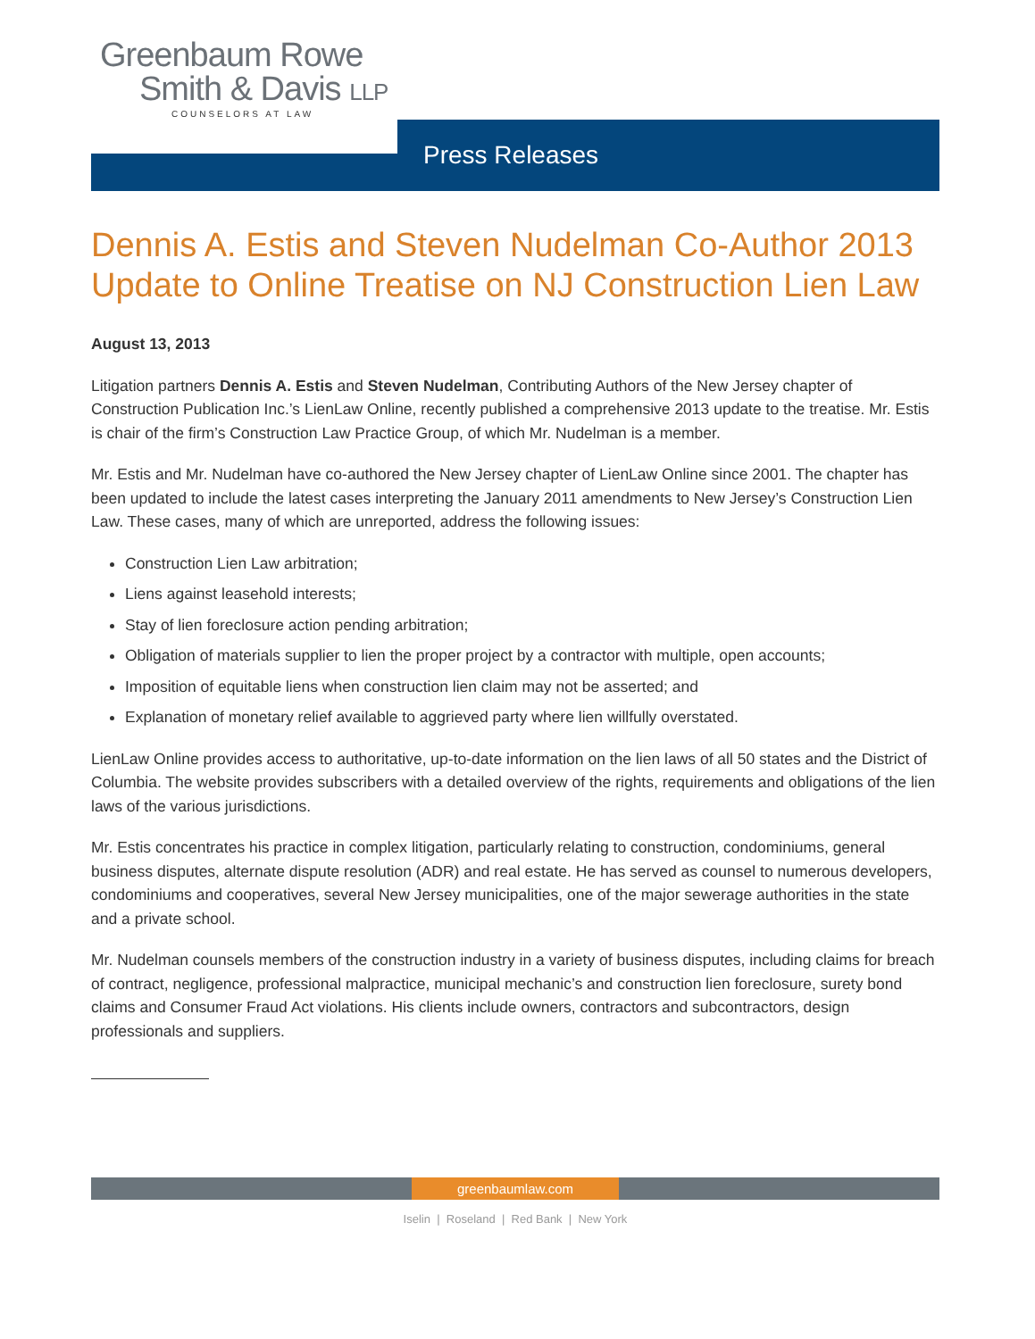Greenbaum Rowe
Smith & Davis LLP
COUNSELORS AT LAW
Press Releases
Dennis A. Estis and Steven Nudelman Co-Author 2013 Update to Online Treatise on NJ Construction Lien Law
August 13, 2013
Litigation partners Dennis A. Estis and Steven Nudelman, Contributing Authors of the New Jersey chapter of Construction Publication Inc.’s LienLaw Online, recently published a comprehensive 2013 update to the treatise. Mr. Estis is chair of the firm’s Construction Law Practice Group, of which Mr. Nudelman is a member.
Mr. Estis and Mr. Nudelman have co-authored the New Jersey chapter of LienLaw Online since 2001. The chapter has been updated to include the latest cases interpreting the January 2011 amendments to New Jersey’s Construction Lien Law. These cases, many of which are unreported, address the following issues:
Construction Lien Law arbitration;
Liens against leasehold interests;
Stay of lien foreclosure action pending arbitration;
Obligation of materials supplier to lien the proper project by a contractor with multiple, open accounts;
Imposition of equitable liens when construction lien claim may not be asserted; and
Explanation of monetary relief available to aggrieved party where lien willfully overstated.
LienLaw Online provides access to authoritative, up-to-date information on the lien laws of all 50 states and the District of Columbia. The website provides subscribers with a detailed overview of the rights, requirements and obligations of the lien laws of the various jurisdictions.
Mr. Estis concentrates his practice in complex litigation, particularly relating to construction, condominiums, general business disputes, alternate dispute resolution (ADR) and real estate. He has served as counsel to numerous developers, condominiums and cooperatives, several New Jersey municipalities, one of the major sewerage authorities in the state and a private school.
Mr. Nudelman counsels members of the construction industry in a variety of business disputes, including claims for breach of contract, negligence, professional malpractice, municipal mechanic’s and construction lien foreclosure, surety bond claims and Consumer Fraud Act violations. His clients include owners, contractors and subcontractors, design professionals and suppliers.
greenbaumlaw.com
Iselin | Roseland | Red Bank | New York